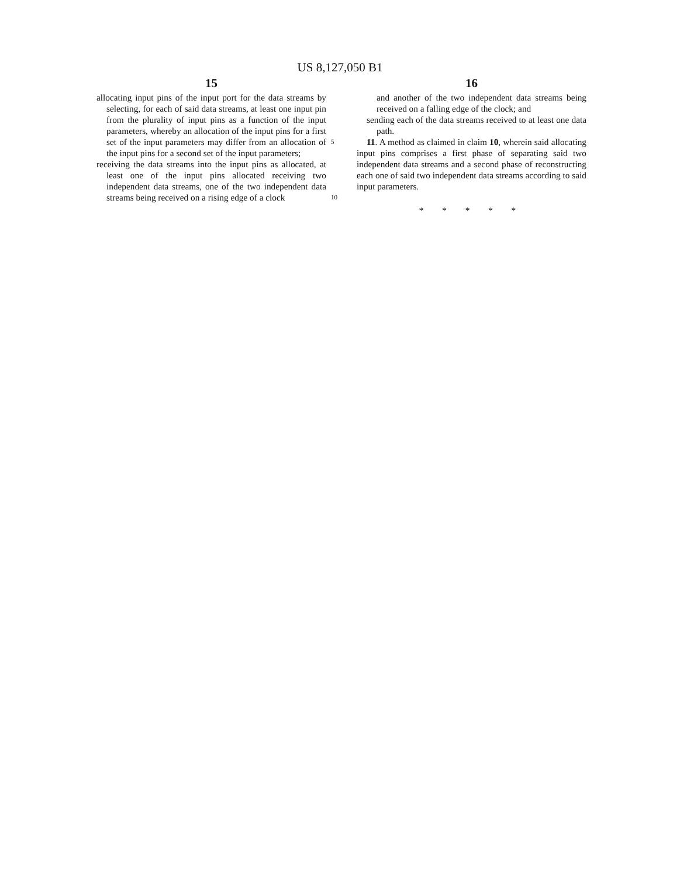US 8,127,050 B1
15
allocating input pins of the input port for the data streams by selecting, for each of said data streams, at least one input pin from the plurality of input pins as a function of the input parameters, whereby an allocation of the input pins for a first set of the input parameters may differ from an allocation of the input pins for a second set of the input parameters;
receiving the data streams into the input pins as allocated, at least one of the input pins allocated receiving two independent data streams, one of the two independent data streams being received on a rising edge of a clock
5
10
16
and another of the two independent data streams being received on a falling edge of the clock; and
sending each of the data streams received to at least one data path.
11. A method as claimed in claim 10, wherein said allocating input pins comprises a first phase of separating said two independent data streams and a second phase of reconstructing each one of said two independent data streams according to said input parameters.
* * * * *